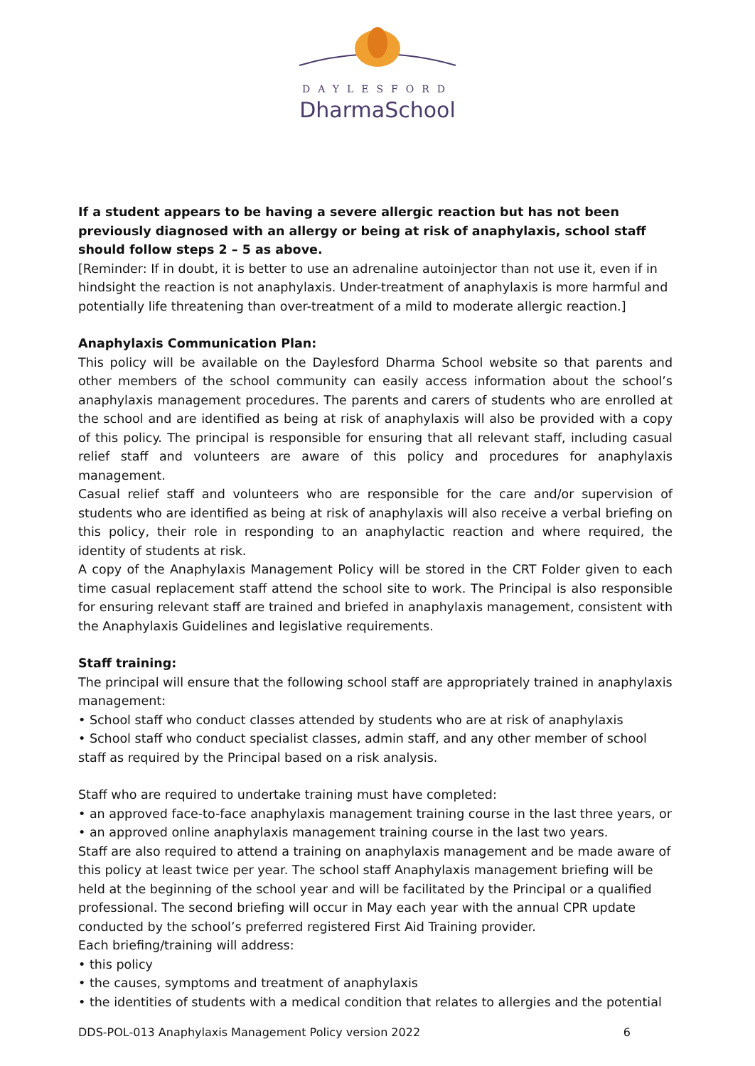DAYLESFORD
DharmaSchool
If a student appears to be having a severe allergic reaction but has not been previously diagnosed with an allergy or being at risk of anaphylaxis, school staff should follow steps 2 – 5 as above.
[Reminder: If in doubt, it is better to use an adrenaline autoinjector than not use it, even if in hindsight the reaction is not anaphylaxis. Under-treatment of anaphylaxis is more harmful and potentially life threatening than over-treatment of a mild to moderate allergic reaction.]
Anaphylaxis Communication Plan:
This policy will be available on the Daylesford Dharma School website so that parents and other members of the school community can easily access information about the school’s anaphylaxis management procedures. The parents and carers of students who are enrolled at the school and are identified as being at risk of anaphylaxis will also be provided with a copy of this policy. The principal is responsible for ensuring that all relevant staff, including casual relief staff and volunteers are aware of this policy and procedures for anaphylaxis management.
Casual relief staff and volunteers who are responsible for the care and/or supervision of students who are identified as being at risk of anaphylaxis will also receive a verbal briefing on this policy, their role in responding to an anaphylactic reaction and where required, the identity of students at risk.
A copy of the Anaphylaxis Management Policy will be stored in the CRT Folder given to each time casual replacement staff attend the school site to work. The Principal is also responsible for ensuring relevant staff are trained and briefed in anaphylaxis management, consistent with the Anaphylaxis Guidelines and legislative requirements.
Staff training:
The principal will ensure that the following school staff are appropriately trained in anaphylaxis management:
• School staff who conduct classes attended by students who are at risk of anaphylaxis
• School staff who conduct specialist classes, admin staff, and any other member of school staff as required by the Principal based on a risk analysis.
Staff who are required to undertake training must have completed:
• an approved face-to-face anaphylaxis management training course in the last three years, or
• an approved online anaphylaxis management training course in the last two years.
Staff are also required to attend a training on anaphylaxis management and be made aware of this policy at least twice per year. The school staff Anaphylaxis management briefing will be held at the beginning of the school year and will be facilitated by the Principal or a qualified professional. The second briefing will occur in May each year with the annual CPR update conducted by the school’s preferred registered First Aid Training provider.
Each briefing/training will address:
• this policy
• the causes, symptoms and treatment of anaphylaxis
• the identities of students with a medical condition that relates to allergies and the potential
DDS-POL-013 Anaphylaxis Management Policy version 2022 6